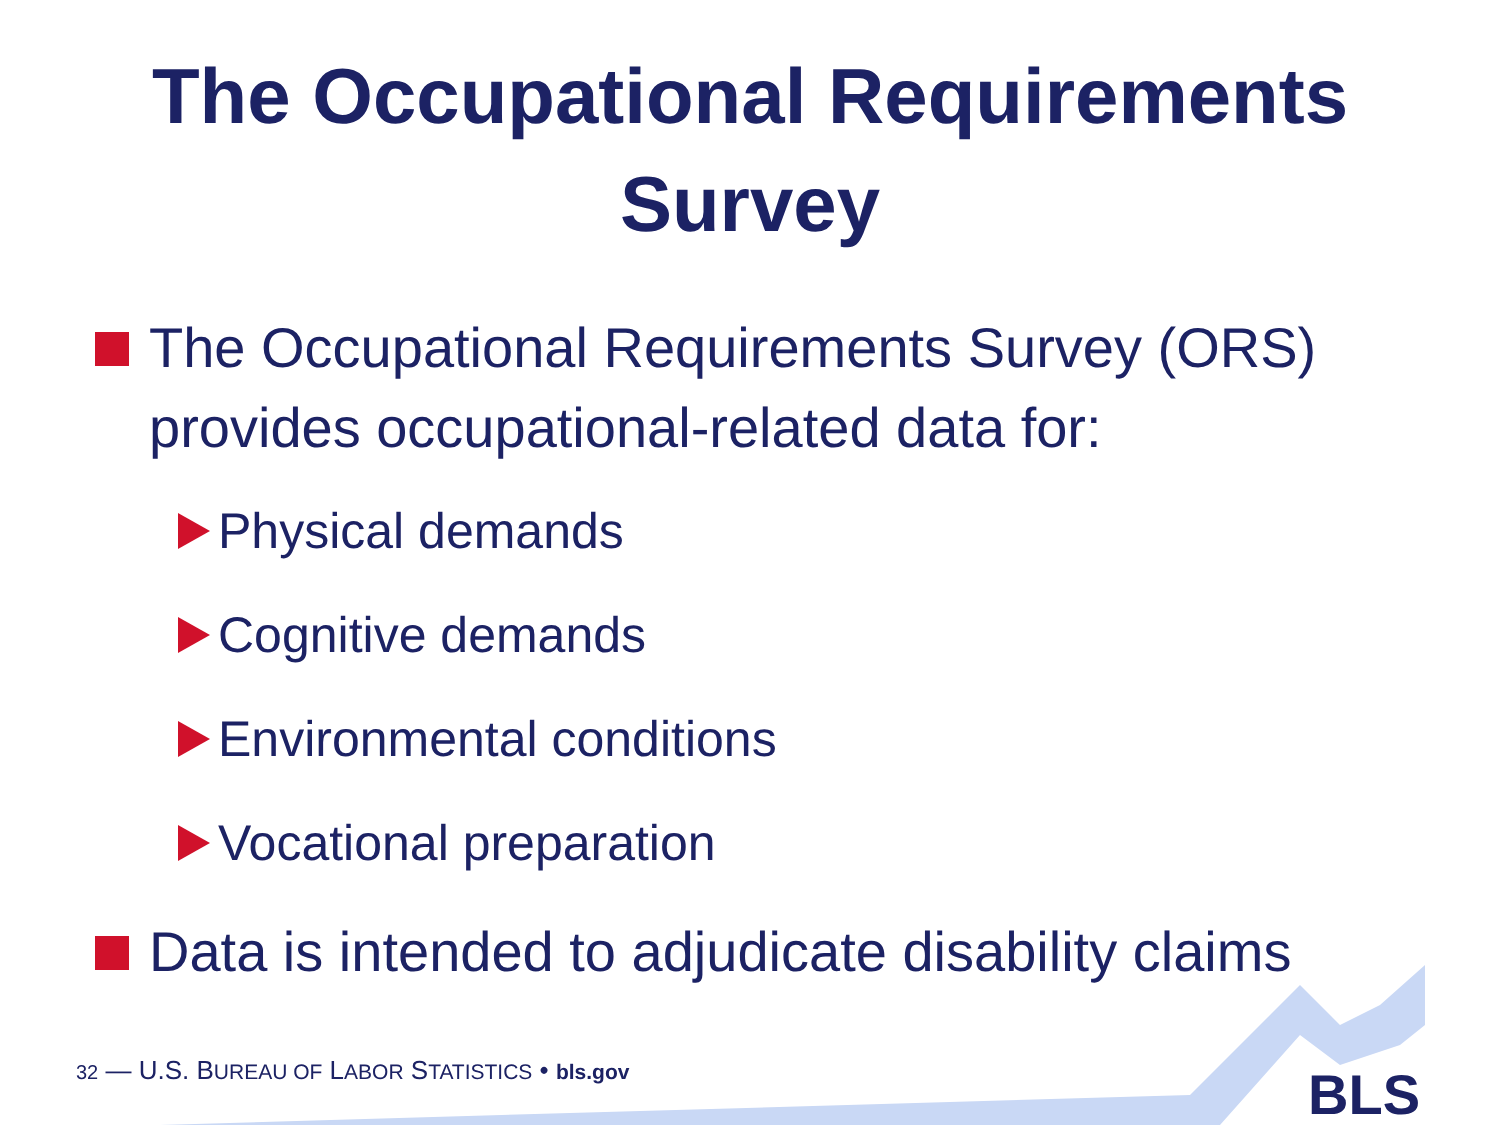The Occupational Requirements
Survey
The Occupational Requirements Survey (ORS) provides occupational-related data for:
Physical demands
Cognitive demands
Environmental conditions
Vocational preparation
Data is intended to adjudicate disability claims
32 — U.S. BUREAU OF LABOR STATISTICS • bls.gov
BLS